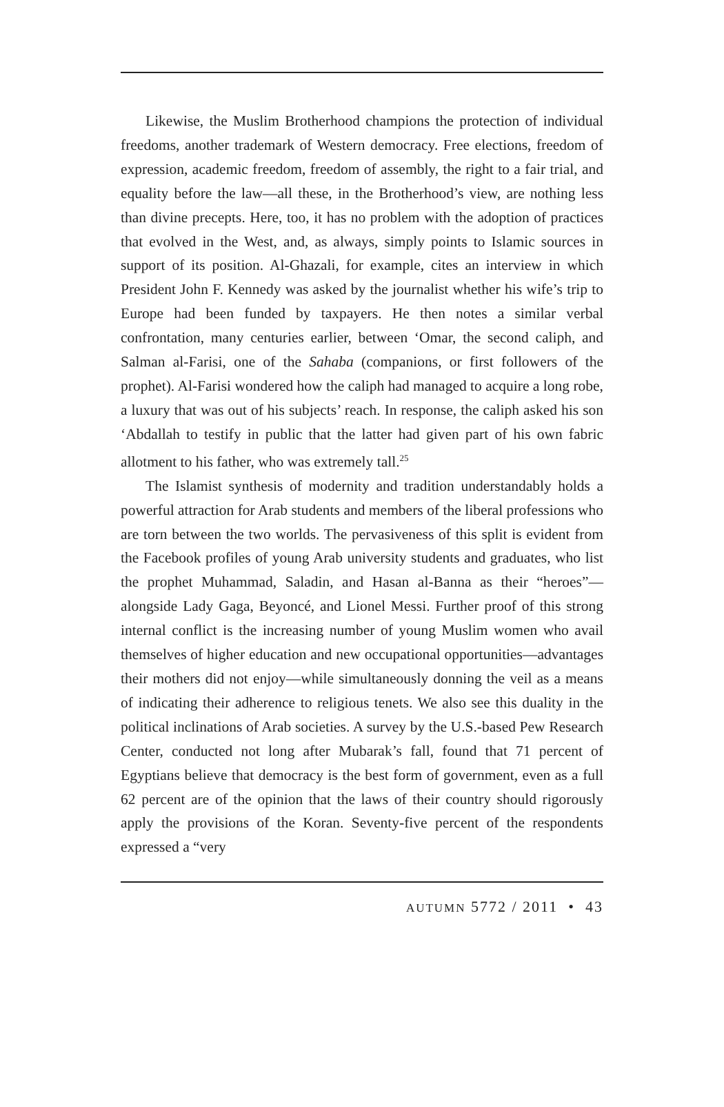Likewise, the Muslim Brotherhood champions the protection of individual freedoms, another trademark of Western democracy. Free elections, freedom of expression, academic freedom, freedom of assembly, the right to a fair trial, and equality before the law—all these, in the Brotherhood’s view, are nothing less than divine precepts. Here, too, it has no problem with the adoption of practices that evolved in the West, and, as always, simply points to Islamic sources in support of its position. Al-Ghazali, for example, cites an interview in which President John F. Kennedy was asked by the journalist whether his wife’s trip to Europe had been funded by taxpayers. He then notes a similar verbal confrontation, many centuries earlier, between ‘Omar, the second caliph, and Salman al-Farisi, one of the Sahaba (companions, or first followers of the prophet). Al-Farisi wondered how the caliph had managed to acquire a long robe, a luxury that was out of his subjects’ reach. In response, the caliph asked his son ‘Abdallah to testify in public that the latter had given part of his own fabric allotment to his father, who was extremely tall.<sup>25</sup>
The Islamist synthesis of modernity and tradition understandably holds a powerful attraction for Arab students and members of the liberal professions who are torn between the two worlds. The pervasiveness of this split is evident from the Facebook profiles of young Arab university students and graduates, who list the prophet Muhammad, Saladin, and Hasan al-Banna as their “heroes”—alongside Lady Gaga, Beyoncé, and Lionel Messi. Further proof of this strong internal conflict is the increasing number of young Muslim women who avail themselves of higher education and new occupational opportunities—advantages their mothers did not enjoy—while simultaneously donning the veil as a means of indicating their adherence to religious tenets. We also see this duality in the political inclinations of Arab societies. A survey by the U.S.-based Pew Research Center, conducted not long after Mubarak’s fall, found that 71 percent of Egyptians believe that democracy is the best form of government, even as a full 62 percent are of the opinion that the laws of their country should rigorously apply the provisions of the Koran. Seventy-five percent of the respondents expressed a “very
AUTUMN 5772 / 2011 • 43